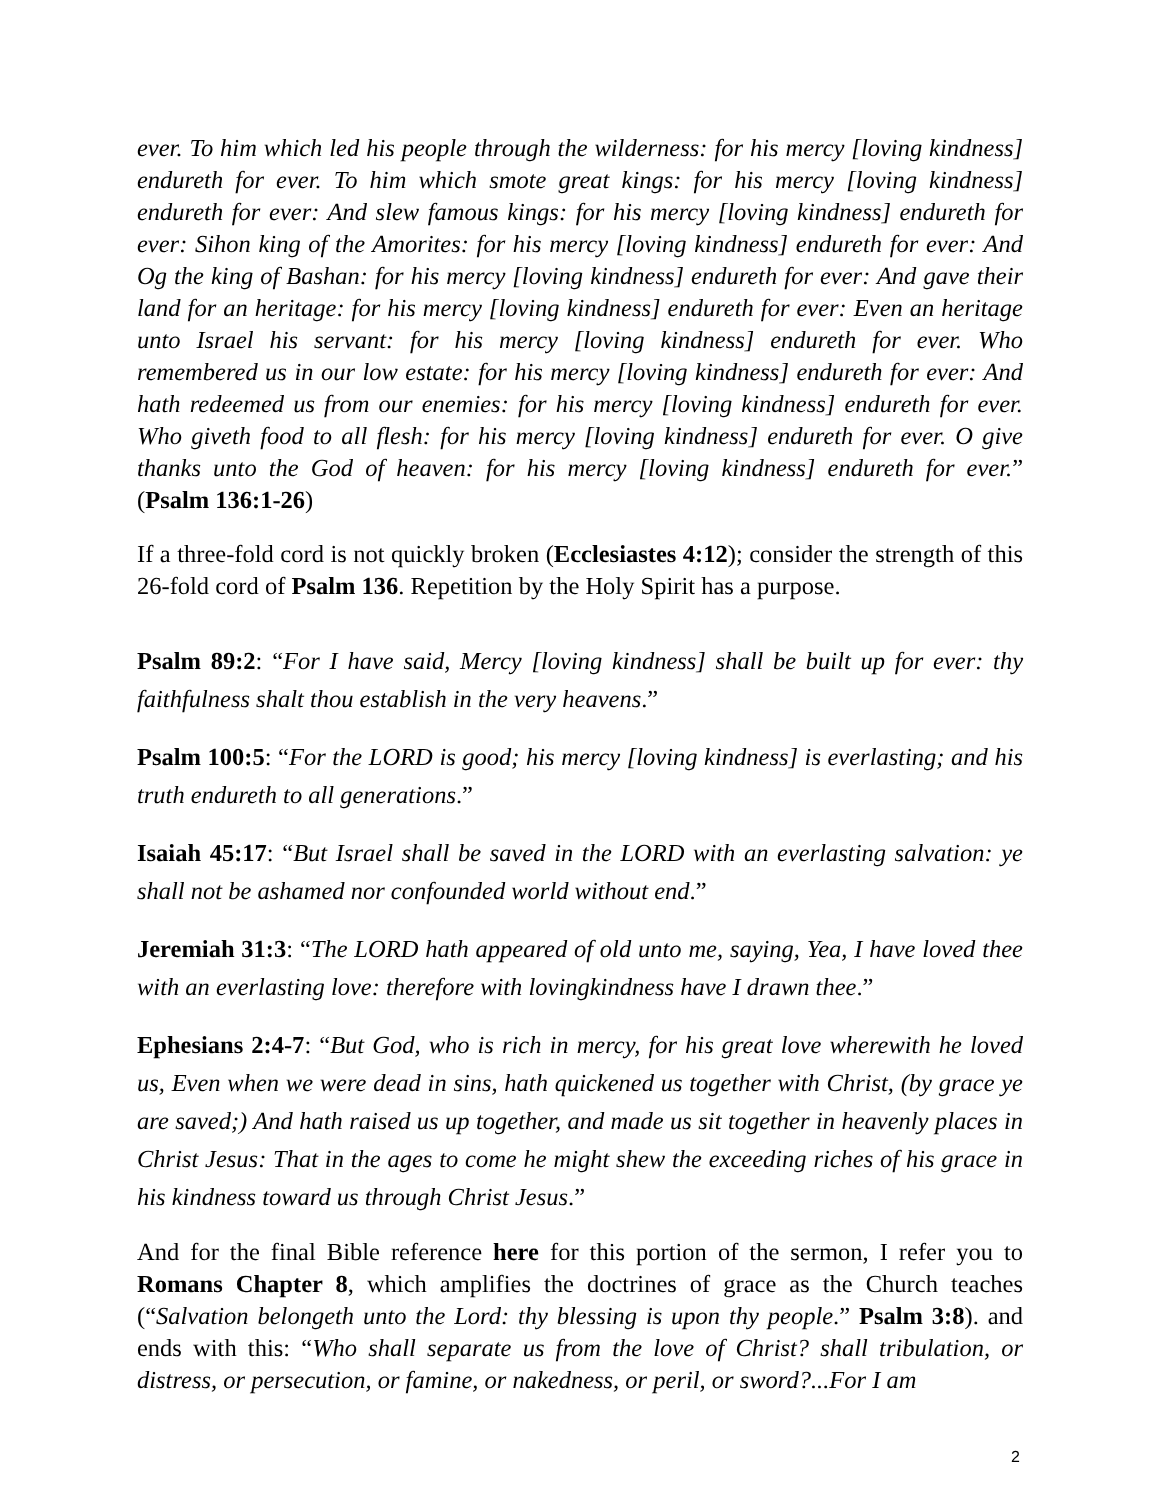ever. To him which led his people through the wilderness: for his mercy [loving kindness] endureth for ever. To him which smote great kings: for his mercy [loving kindness] endureth for ever: And slew famous kings: for his mercy [loving kindness] endureth for ever: Sihon king of the Amorites: for his mercy [loving kindness] endureth for ever: And Og the king of Bashan: for his mercy [loving kindness] endureth for ever: And gave their land for an heritage: for his mercy [loving kindness] endureth for ever: Even an heritage unto Israel his servant: for his mercy [loving kindness] endureth for ever. Who remembered us in our low estate: for his mercy [loving kindness] endureth for ever: And hath redeemed us from our enemies: for his mercy [loving kindness] endureth for ever. Who giveth food to all flesh: for his mercy [loving kindness] endureth for ever. O give thanks unto the God of heaven: for his mercy [loving kindness] endureth for ever.” (Psalm 136:1-26)
If a three-fold cord is not quickly broken (Ecclesiastes 4:12); consider the strength of this 26-fold cord of Psalm 136. Repetition by the Holy Spirit has a purpose.
Psalm 89:2: “For I have said, Mercy [loving kindness] shall be built up for ever: thy faithfulness shalt thou establish in the very heavens.”
Psalm 100:5: “For the LORD is good; his mercy [loving kindness] is everlasting; and his truth endureth to all generations.”
Isaiah 45:17: “But Israel shall be saved in the LORD with an everlasting salvation: ye shall not be ashamed nor confounded world without end.”
Jeremiah 31:3: “The LORD hath appeared of old unto me, saying, Yea, I have loved thee with an everlasting love: therefore with lovingkindness have I drawn thee.”
Ephesians 2:4-7: “But God, who is rich in mercy, for his great love wherewith he loved us, Even when we were dead in sins, hath quickened us together with Christ, (by grace ye are saved;) And hath raised us up together, and made us sit together in heavenly places in Christ Jesus: That in the ages to come he might shew the exceeding riches of his grace in his kindness toward us through Christ Jesus.”
And for the final Bible reference here for this portion of the sermon, I refer you to Romans Chapter 8, which amplifies the doctrines of grace as the Church teaches (“Salvation belongeth unto the Lord: thy blessing is upon thy people.” Psalm 3:8). and ends with this: “Who shall separate us from the love of Christ? shall tribulation, or distress, or persecution, or famine, or nakedness, or peril, or sword?...For I am
2